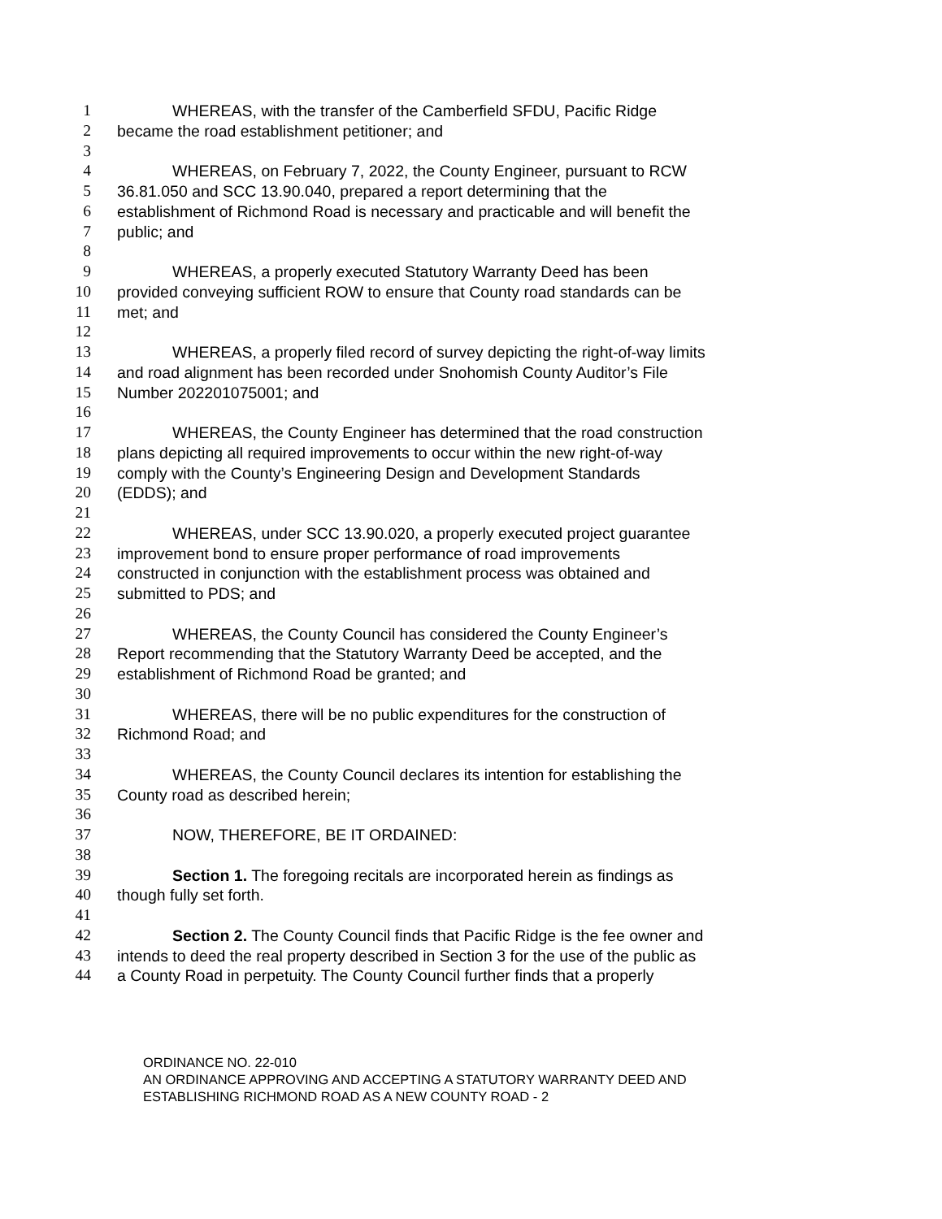1 WHEREAS, with the transfer of the Camberfield SFDU, Pacific Ridge
2 became the road establishment petitioner; and
3
4 WHEREAS, on February 7, 2022, the County Engineer, pursuant to RCW
5 36.81.050 and SCC 13.90.040, prepared a report determining that the
6 establishment of Richmond Road is necessary and practicable and will benefit the
7 public; and
8
9 WHEREAS, a properly executed Statutory Warranty Deed has been
10 provided conveying sufficient ROW to ensure that County road standards can be
11 met; and
12
13 WHEREAS, a properly filed record of survey depicting the right-of-way limits
14 and road alignment has been recorded under Snohomish County Auditor’s File
15 Number 202201075001; and
16
17 WHEREAS, the County Engineer has determined that the road construction
18 plans depicting all required improvements to occur within the new right-of-way
19 comply with the County’s Engineering Design and Development Standards
20 (EDDS); and
21
22 WHEREAS, under SCC 13.90.020, a properly executed project guarantee
23 improvement bond to ensure proper performance of road improvements
24 constructed in conjunction with the establishment process was obtained and
25 submitted to PDS; and
26
27 WHEREAS, the County Council has considered the County Engineer’s
28 Report recommending that the Statutory Warranty Deed be accepted, and the
29 establishment of Richmond Road be granted; and
30
31 WHEREAS, there will be no public expenditures for the construction of
32 Richmond Road; and
33
34 WHEREAS, the County Council declares its intention for establishing the
35 County road as described herein;
36
37 NOW, THEREFORE, BE IT ORDAINED:
38
39 Section 1. The foregoing recitals are incorporated herein as findings as
40 though fully set forth.
41
42 Section 2. The County Council finds that Pacific Ridge is the fee owner and
43 intends to deed the real property described in Section 3 for the use of the public as
44 a County Road in perpetuity. The County Council further finds that a properly
ORDINANCE NO. 22-010
AN ORDINANCE APPROVING AND ACCEPTING A STATUTORY WARRANTY DEED AND
ESTABLISHING RICHMOND ROAD AS A NEW COUNTY ROAD - 2